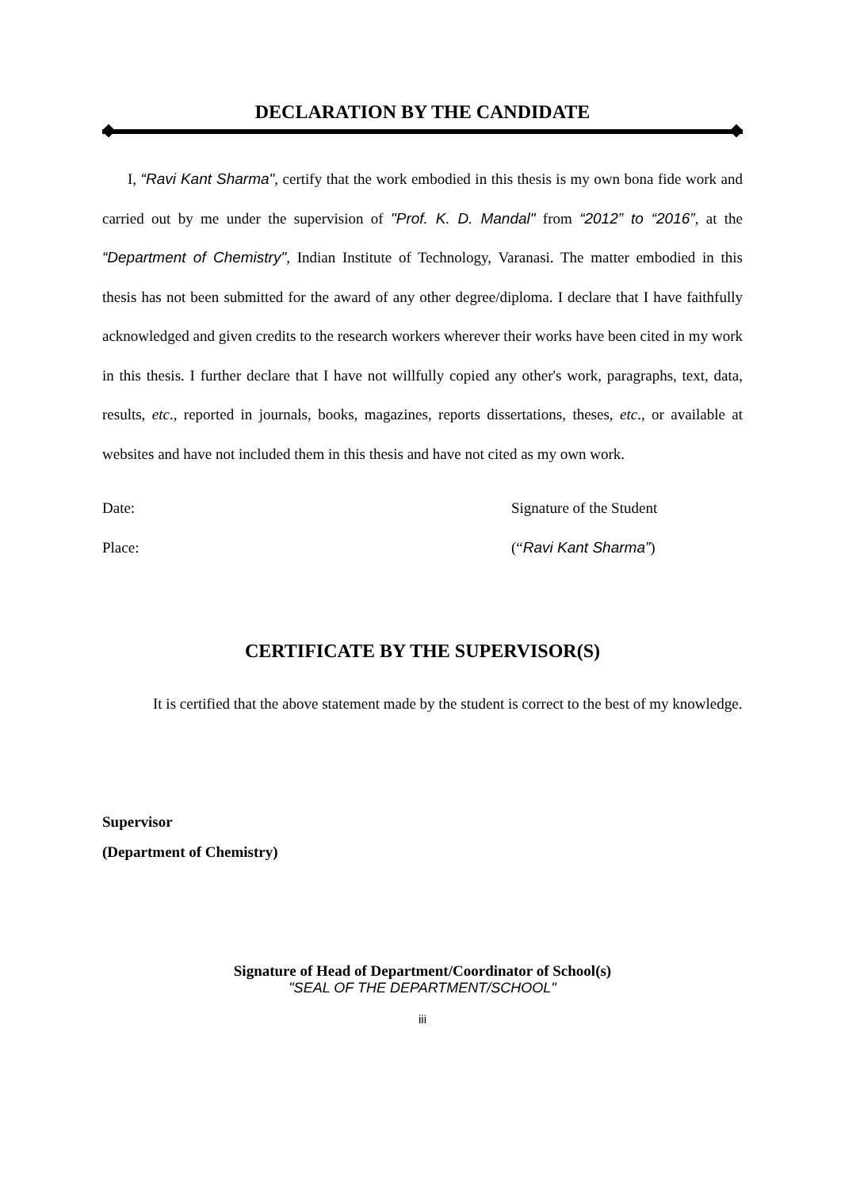DECLARATION BY THE CANDIDATE
I, “Ravi Kant Sharma", certify that the work embodied in this thesis is my own bona fide work and carried out by me under the supervision of "Prof. K. D. Mandal" from “2012” to “2016”, at the “Department of Chemistry", Indian Institute of Technology, Varanasi. The matter embodied in this thesis has not been submitted for the award of any other degree/diploma. I declare that I have faithfully acknowledged and given credits to the research workers wherever their works have been cited in my work in this thesis. I further declare that I have not willfully copied any other's work, paragraphs, text, data, results, etc., reported in journals, books, magazines, reports dissertations, theses, etc., or available at websites and have not included them in this thesis and have not cited as my own work.
Date: Signature of the Student
Place: (“Ravi Kant Sharma”)
CERTIFICATE BY THE SUPERVISOR(S)
It is certified that the above statement made by the student is correct to the best of my knowledge.
Supervisor
(Department of Chemistry)
Signature of Head of Department/Coordinator of School(s)
"SEAL OF THE DEPARTMENT/SCHOOL"
iii